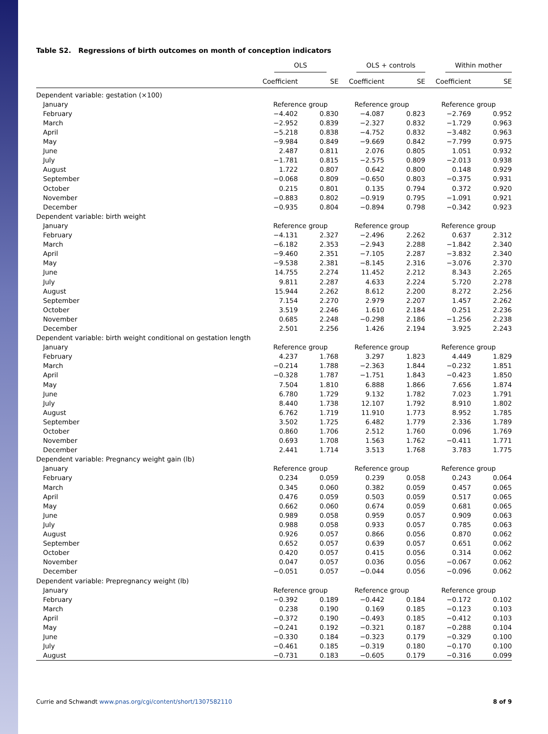Table S2. Regressions of birth outcomes on month of conception indicators
| | OLS | | OLS + controls | | Within mother | |
| --- | --- | --- | --- | --- | --- | --- |
| | Coefficient | SE | Coefficient | SE | Coefficient | SE |
| Dependent variable: gestation (×100) | | | | | | |
| January | Reference group | | Reference group | | Reference group | |
| February | −4.402 | 0.830 | −4.087 | 0.823 | −2.769 | 0.952 |
| March | −2.952 | 0.839 | −2.327 | 0.832 | −1.729 | 0.963 |
| April | −5.218 | 0.838 | −4.752 | 0.832 | −3.482 | 0.963 |
| May | −9.984 | 0.849 | −9.669 | 0.842 | −7.799 | 0.975 |
| June | 2.487 | 0.811 | 2.076 | 0.805 | 1.051 | 0.932 |
| July | −1.781 | 0.815 | −2.575 | 0.809 | −2.013 | 0.938 |
| August | 1.722 | 0.807 | 0.642 | 0.800 | 0.148 | 0.929 |
| September | −0.068 | 0.809 | −0.650 | 0.803 | −0.375 | 0.931 |
| October | 0.215 | 0.801 | 0.135 | 0.794 | 0.372 | 0.920 |
| November | −0.883 | 0.802 | −0.919 | 0.795 | −1.091 | 0.921 |
| December | −0.935 | 0.804 | −0.894 | 0.798 | −0.342 | 0.923 |
| Dependent variable: birth weight | | | | | | |
| January | Reference group | | Reference group | | Reference group | |
| February | −4.131 | 2.327 | −2.496 | 2.262 | 0.637 | 2.312 |
| March | −6.182 | 2.353 | −2.943 | 2.288 | −1.842 | 2.340 |
| April | −9.460 | 2.351 | −7.105 | 2.287 | −3.832 | 2.340 |
| May | −9.538 | 2.381 | −8.145 | 2.316 | −3.076 | 2.370 |
| June | 14.755 | 2.274 | 11.452 | 2.212 | 8.343 | 2.265 |
| July | 9.811 | 2.287 | 4.633 | 2.224 | 5.720 | 2.278 |
| August | 15.944 | 2.262 | 8.612 | 2.200 | 8.272 | 2.256 |
| September | 7.154 | 2.270 | 2.979 | 2.207 | 1.457 | 2.262 |
| October | 3.519 | 2.246 | 1.610 | 2.184 | 0.251 | 2.236 |
| November | 0.685 | 2.248 | −0.298 | 2.186 | −1.256 | 2.238 |
| December | 2.501 | 2.256 | 1.426 | 2.194 | 3.925 | 2.243 |
| Dependent variable: birth weight conditional on gestation length | | | | | | |
| January | Reference group | | Reference group | | Reference group | |
| February | 4.237 | 1.768 | 3.297 | 1.823 | 4.449 | 1.829 |
| March | −0.214 | 1.788 | −2.363 | 1.844 | −0.232 | 1.851 |
| April | −0.328 | 1.787 | −1.751 | 1.843 | −0.423 | 1.850 |
| May | 7.504 | 1.810 | 6.888 | 1.866 | 7.656 | 1.874 |
| June | 6.780 | 1.729 | 9.132 | 1.782 | 7.023 | 1.791 |
| July | 8.440 | 1.738 | 12.107 | 1.792 | 8.910 | 1.802 |
| August | 6.762 | 1.719 | 11.910 | 1.773 | 8.952 | 1.785 |
| September | 3.502 | 1.725 | 6.482 | 1.779 | 2.336 | 1.789 |
| October | 0.860 | 1.706 | 2.512 | 1.760 | 0.096 | 1.769 |
| November | 0.693 | 1.708 | 1.563 | 1.762 | −0.411 | 1.771 |
| December | 2.441 | 1.714 | 3.513 | 1.768 | 3.783 | 1.775 |
| Dependent variable: Pregnancy weight gain (lb) | | | | | | |
| January | Reference group | | Reference group | | Reference group | |
| February | 0.234 | 0.059 | 0.239 | 0.058 | 0.243 | 0.064 |
| March | 0.345 | 0.060 | 0.382 | 0.059 | 0.457 | 0.065 |
| April | 0.476 | 0.059 | 0.503 | 0.059 | 0.517 | 0.065 |
| May | 0.662 | 0.060 | 0.674 | 0.059 | 0.681 | 0.065 |
| June | 0.989 | 0.058 | 0.959 | 0.057 | 0.909 | 0.063 |
| July | 0.988 | 0.058 | 0.933 | 0.057 | 0.785 | 0.063 |
| August | 0.926 | 0.057 | 0.866 | 0.056 | 0.870 | 0.062 |
| September | 0.652 | 0.057 | 0.639 | 0.057 | 0.651 | 0.062 |
| October | 0.420 | 0.057 | 0.415 | 0.056 | 0.314 | 0.062 |
| November | 0.047 | 0.057 | 0.036 | 0.056 | −0.067 | 0.062 |
| December | −0.051 | 0.057 | −0.044 | 0.056 | −0.096 | 0.062 |
| Dependent variable: Prepregnancy weight (lb) | | | | | | |
| January | Reference group | | Reference group | | Reference group | |
| February | −0.392 | 0.189 | −0.442 | 0.184 | −0.172 | 0.102 |
| March | 0.238 | 0.190 | 0.169 | 0.185 | −0.123 | 0.103 |
| April | −0.372 | 0.190 | −0.493 | 0.185 | −0.412 | 0.103 |
| May | −0.241 | 0.192 | −0.321 | 0.187 | −0.288 | 0.104 |
| June | −0.330 | 0.184 | −0.323 | 0.179 | −0.329 | 0.100 |
| July | −0.461 | 0.185 | −0.319 | 0.180 | −0.170 | 0.100 |
| August | −0.731 | 0.183 | −0.605 | 0.179 | −0.316 | 0.099 |
Currie and Schwandt www.pnas.org/cgi/content/short/1307582110 8 of 9